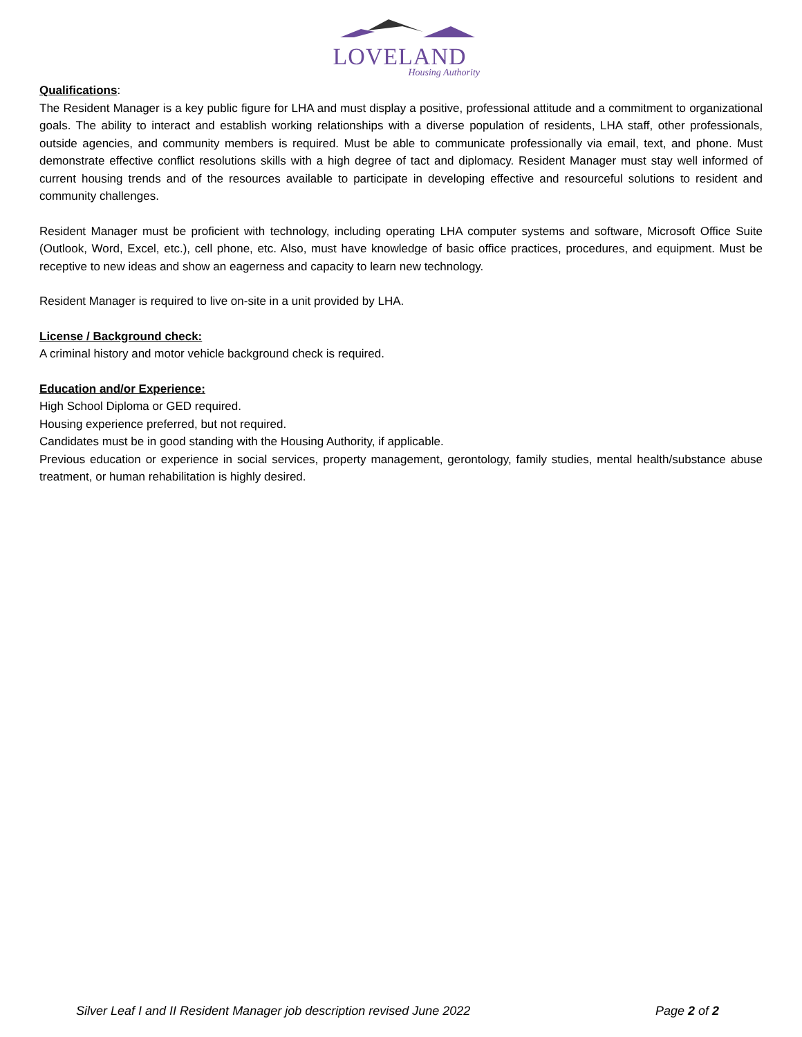LOVELAND
Housing Authority
Qualifications:
The Resident Manager is a key public figure for LHA and must display a positive, professional attitude and a commitment to organizational goals. The ability to interact and establish working relationships with a diverse population of residents, LHA staff, other professionals, outside agencies, and community members is required. Must be able to communicate professionally via email, text, and phone. Must demonstrate effective conflict resolutions skills with a high degree of tact and diplomacy. Resident Manager must stay well informed of current housing trends and of the resources available to participate in developing effective and resourceful solutions to resident and community challenges.
Resident Manager must be proficient with technology, including operating LHA computer systems and software, Microsoft Office Suite (Outlook, Word, Excel, etc.), cell phone, etc. Also, must have knowledge of basic office practices, procedures, and equipment. Must be receptive to new ideas and show an eagerness and capacity to learn new technology.
Resident Manager is required to live on-site in a unit provided by LHA.
License / Background check:
A criminal history and motor vehicle background check is required.
Education and/or Experience:
High School Diploma or GED required.
Housing experience preferred, but not required.
Candidates must be in good standing with the Housing Authority, if applicable.
Previous education or experience in social services, property management, gerontology, family studies, mental health/substance abuse treatment, or human rehabilitation is highly desired.
Silver Leaf I and II Resident Manager job description revised June 2022 Page 2 of 2